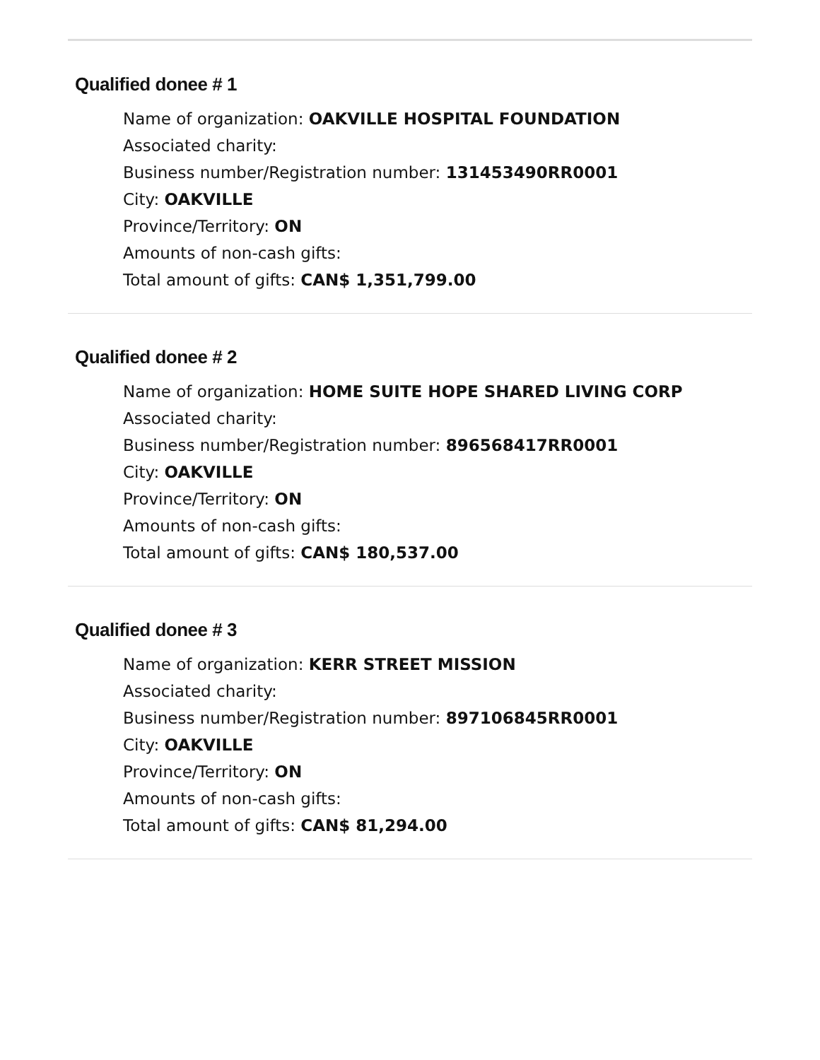Qualified donee # 1
Name of organization: OAKVILLE HOSPITAL FOUNDATION
Associated charity:
Business number/Registration number: 131453490RR0001
City: OAKVILLE
Province/Territory: ON
Amounts of non-cash gifts:
Total amount of gifts: CAN$ 1,351,799.00
Qualified donee # 2
Name of organization: HOME SUITE HOPE SHARED LIVING CORP
Associated charity:
Business number/Registration number: 896568417RR0001
City: OAKVILLE
Province/Territory: ON
Amounts of non-cash gifts:
Total amount of gifts: CAN$ 180,537.00
Qualified donee # 3
Name of organization: KERR STREET MISSION
Associated charity:
Business number/Registration number: 897106845RR0001
City: OAKVILLE
Province/Territory: ON
Amounts of non-cash gifts:
Total amount of gifts: CAN$ 81,294.00